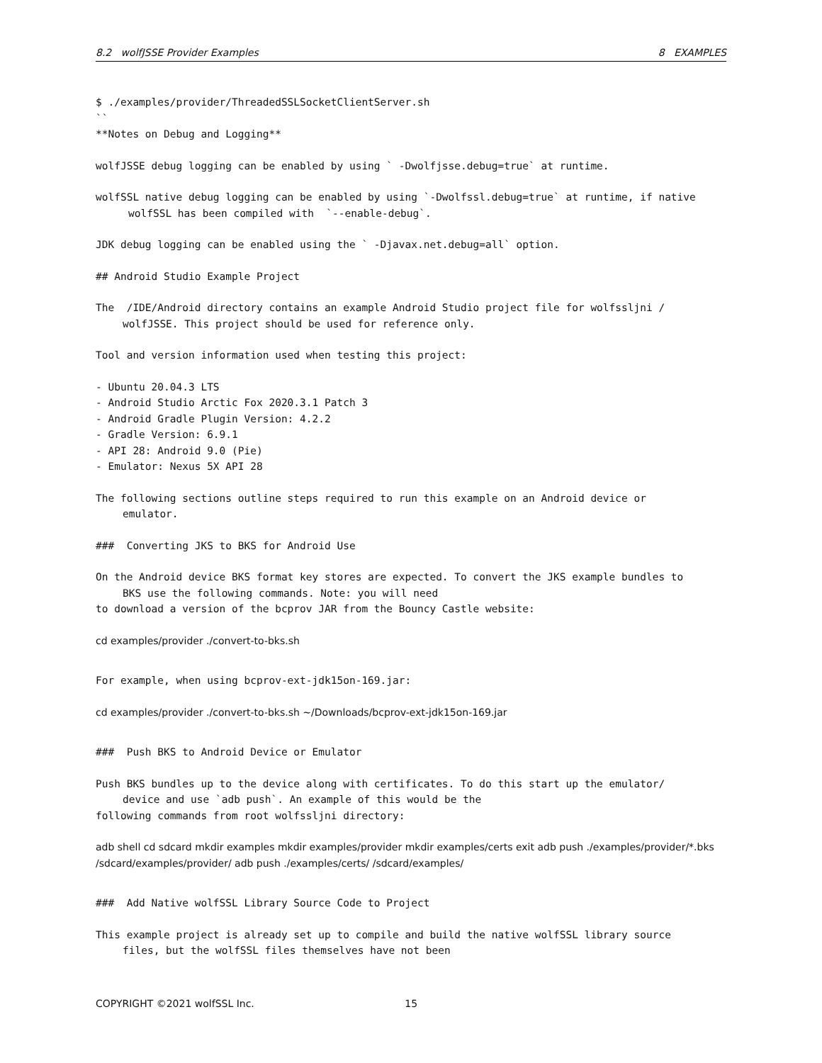8.2 wolfJSSE Provider Examples 8 EXAMPLES
$ ./examples/provider/ThreadedSSLSocketClientServer.sh
``
**Notes on Debug and Logging**
wolfJSSE debug logging can be enabled by using ` -Dwolfjsse.debug=true` at runtime.
wolfSSL native debug logging can be enabled by using `-Dwolfssl.debug=true` at runtime, if native
wolfSSL has been compiled with `--enable-debug`.
JDK debug logging can be enabled using the ` -Djavax.net.debug=all` option.
## Android Studio Example Project
The /IDE/Android directory contains an example Android Studio project file for wolfssljni /
wolfJSSE. This project should be used for reference only.
Tool and version information used when testing this project:
- Ubuntu 20.04.3 LTS
- Android Studio Arctic Fox 2020.3.1 Patch 3
- Android Gradle Plugin Version: 4.2.2
- Gradle Version: 6.9.1
- API 28: Android 9.0 (Pie)
- Emulator: Nexus 5X API 28
The following sections outline steps required to run this example on an Android device or
emulator.
### Converting JKS to BKS for Android Use
On the Android device BKS format key stores are expected. To convert the JKS example bundles to
BKS use the following commands. Note: you will need
to download a version of the bcprov JAR from the Bouncy Castle website:
cd examples/provider ./convert-to-bks.sh
For example, when using bcprov-ext-jdk15on-169.jar:
cd examples/provider ./convert-to-bks.sh ~/Downloads/bcprov-ext-jdk15on-169.jar
### Push BKS to Android Device or Emulator
Push BKS bundles up to the device along with certificates. To do this start up the emulator/
device and use `adb push`. An example of this would be the
following commands from root wolfssljni directory:
adb shell cd sdcard mkdir examples mkdir examples/provider mkdir examples/certs exit adb push ./examples/provider/*.bks /sdcard/examples/provider/ adb push ./examples/certs/ /sdcard/examples/
### Add Native wolfSSL Library Source Code to Project
This example project is already set up to compile and build the native wolfSSL library source
files, but the wolfSSL files themselves have not been
COPYRIGHT ©2021 wolfSSL Inc. 15